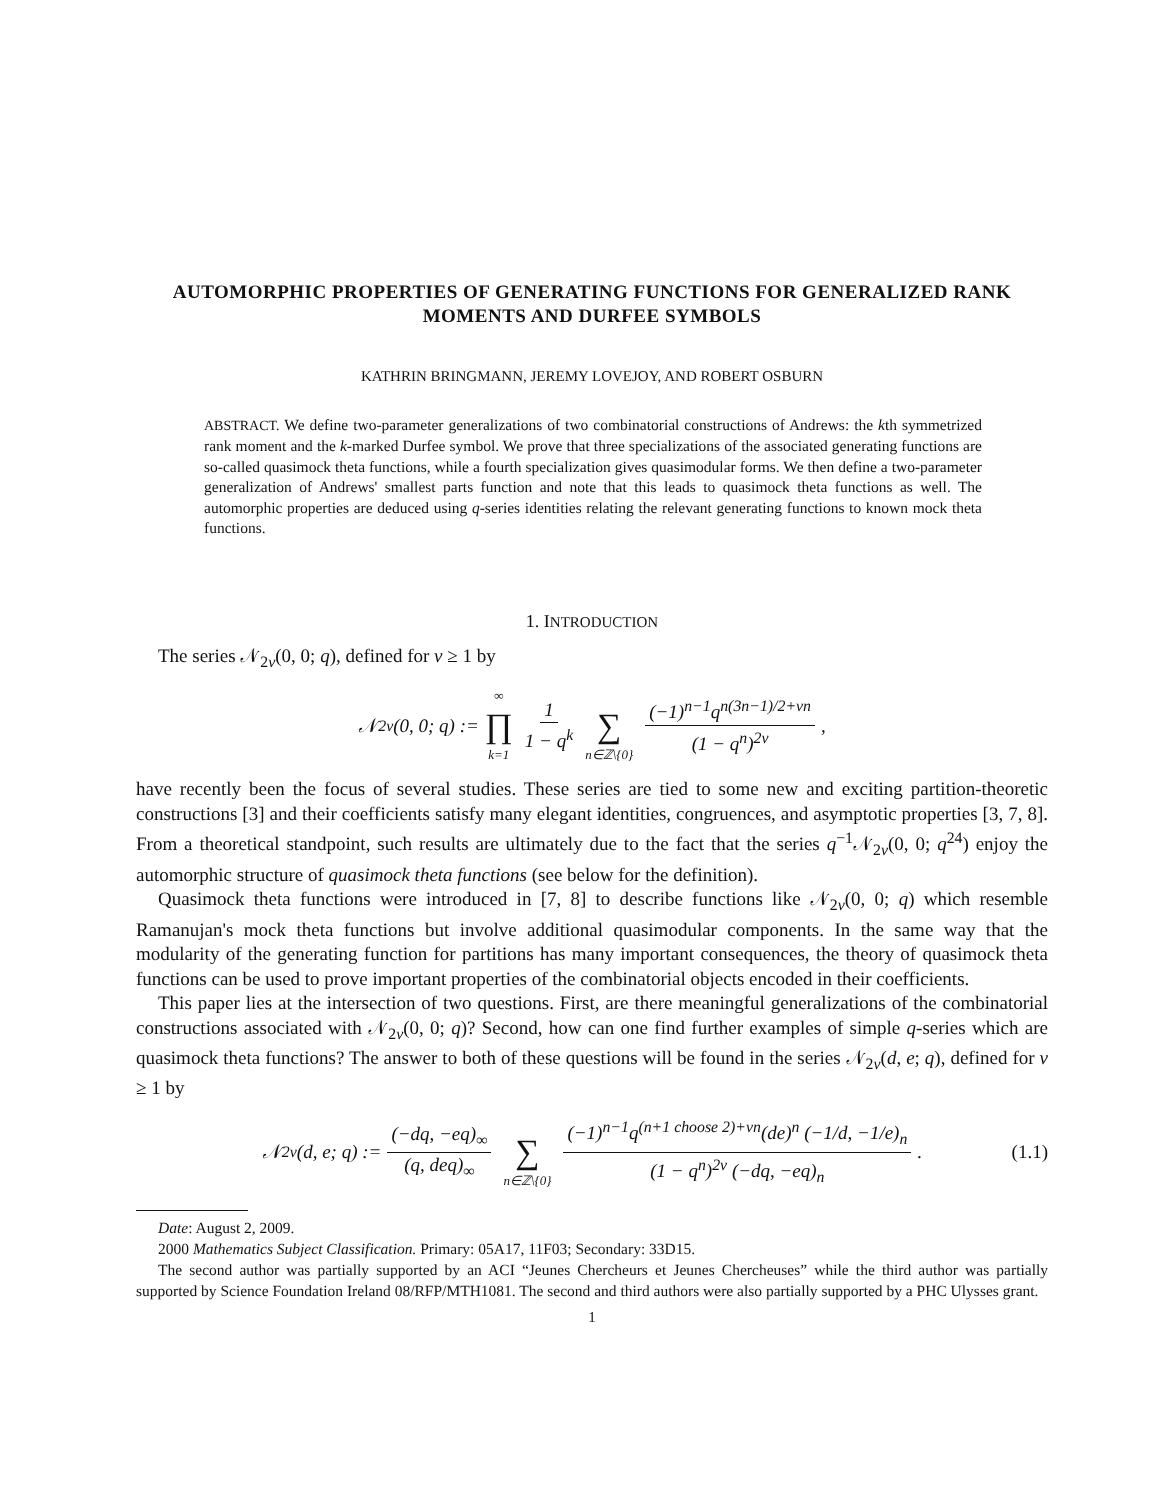AUTOMORPHIC PROPERTIES OF GENERATING FUNCTIONS FOR GENERALIZED RANK MOMENTS AND DURFEE SYMBOLS
KATHRIN BRINGMANN, JEREMY LOVEJOY, AND ROBERT OSBURN
ABSTRACT. We define two-parameter generalizations of two combinatorial constructions of Andrews: the kth symmetrized rank moment and the k-marked Durfee symbol. We prove that three specializations of the associated generating functions are so-called quasimock theta functions, while a fourth specialization gives quasimodular forms. We then define a two-parameter generalization of Andrews' smallest parts function and note that this leads to quasimock theta functions as well. The automorphic properties are deduced using q-series identities relating the relevant generating functions to known mock theta functions.
1. INTRODUCTION
The series 𝒩<sub>2v</sub>(0, 0; q), defined for v ≥ 1 by
𝒩<sub>2v</sub>(0, 0; q) := ∞ ∏ k=1 1 1 − q<sup>k</sup> ∑ n∈ℤ\{0} (−1)<sup>n−1</sup>q<sup>n(3n−1)/2+vn</sup> (1 − q<sup>n</sup>)<sup>2v</sup>,
have recently been the focus of several studies. These series are tied to some new and exciting partition-theoretic constructions [3] and their coefficients satisfy many elegant identities, congruences, and asymptotic properties [3, 7, 8]. From a theoretical standpoint, such results are ultimately due to the fact that the series q<sup>−1</sup>𝒩<sub>2v</sub>(0, 0; q<sup>24</sup>) enjoy the automorphic structure of quasimock theta functions (see below for the definition).
Quasimock theta functions were introduced in [7, 8] to describe functions like 𝒩<sub>2v</sub>(0, 0; q) which resemble Ramanujan's mock theta functions but involve additional quasimodular components. In the same way that the modularity of the generating function for partitions has many important consequences, the theory of quasimock theta functions can be used to prove important properties of the combinatorial objects encoded in their coefficients.
This paper lies at the intersection of two questions. First, are there meaningful generalizations of the combinatorial constructions associated with 𝒩<sub>2v</sub>(0, 0; q)? Second, how can one find further examples of simple q-series which are quasimock theta functions? The answer to both of these questions will be found in the series 𝒩<sub>2v</sub>(d, e; q), defined for v ≥ 1 by
𝒩<sub>2v</sub>(d, e; q) := (−dq, −eq)<sub>∞</sub> (q, deq)<sub>∞</sub> ∑ n∈ℤ\{0} (−1)<sup>n−1</sup>q<sup>(n+1 choose 2)+vn</sup>(de)<sup>n</sup> (−1/d, −1/e)<sub>n</sub> (1 − q<sup>n</sup>)<sup>2v</sup> (−dq, −eq)<sub>n</sub>. (1.1)
Date: August 2, 2009.
2000 Mathematics Subject Classification. Primary: 05A17, 11F03; Secondary: 33D15.
The second author was partially supported by an ACI “Jeunes Chercheurs et Jeunes Chercheuses” while the third author was partially supported by Science Foundation Ireland 08/RFP/MTH1081. The second and third authors were also partially supported by a PHC Ulysses grant.
1